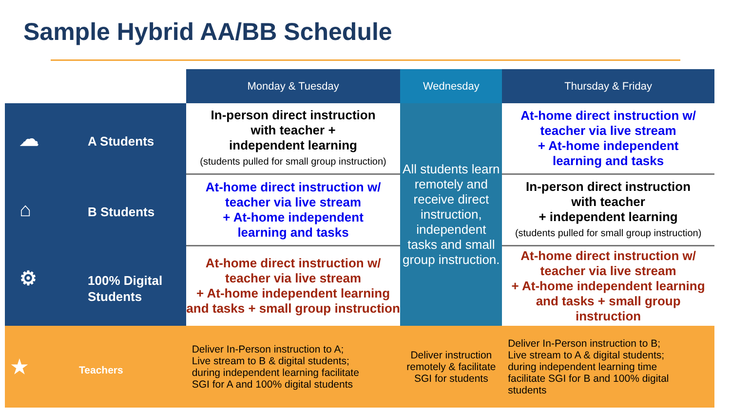Sample Hybrid AA/BB Schedule
| | Monday & Tuesday | Wednesday | Thursday & Friday |
| ☁ A Students | In-person direct instruction with teacher + independent learning (students pulled for small group instruction) | All students learn remotely and receive direct instruction, independent tasks and small group instruction. | At-home direct instruction w/ teacher via live stream + At-home independent learning and tasks |
| ⌂ B Students | At-home direct instruction w/ teacher via live stream + At-home independent learning and tasks | | In-person direct instruction with teacher + independent learning (students pulled for small group instruction) |
| ⚙ 100% Digital Students | At-home direct instruction w/ teacher via live stream + At-home independent learning and tasks + small group instruction | | At-home direct instruction w/ teacher via live stream + At-home independent learning and tasks + small group instruction |
| ★ Teachers | Deliver In-Person instruction to A; Live stream to B & digital students; during independent learning facilitate SGI for A and 100% digital students | Deliver instruction remotely & facilitate SGI for students | Deliver In-Person instruction to B; Live stream to A & digital students; during independent learning time facilitate SGI for B and 100% digital students |